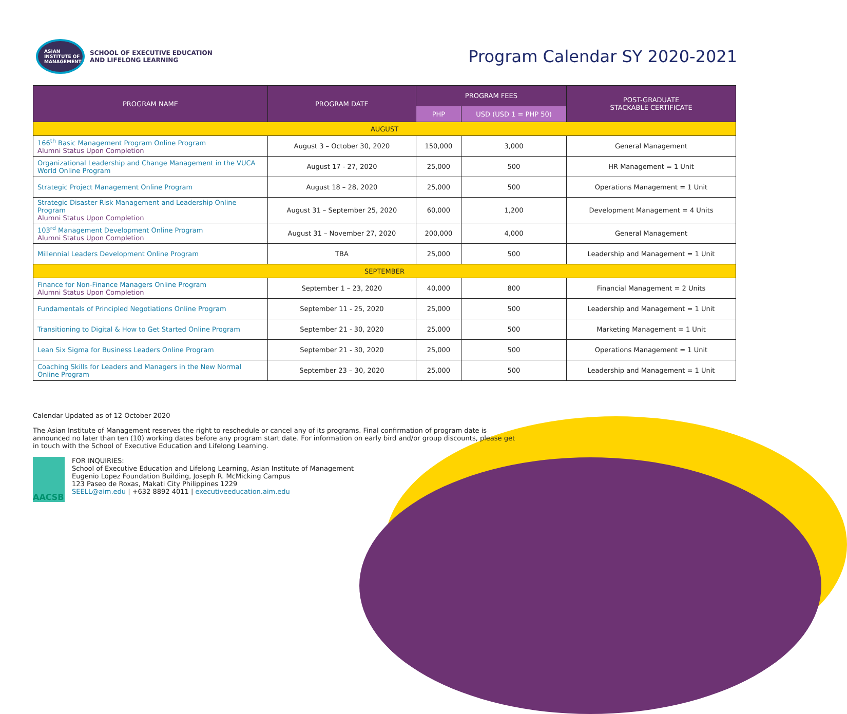ASIAN
INSTITUTE OF
MANAGEMENT
SCHOOL OF EXECUTIVE EDUCATION
AND LIFELONG LEARNING
Program Calendar SY 2020-2021
| PROGRAM NAME | PROGRAM DATE | PROGRAM FEES | | POST-GRADUATE STACKABLE CERTIFICATE |
| --- | --- | --- | --- | --- |
| | | PHP | USD (USD 1 = PHP 50) | |
| AUGUST | | | | |
| 166<sup>th</sup> Basic Management Program Online Program Alumni Status Upon Completion | August 3 – October 30, 2020 | 150,000 | 3,000 | General Management |
| Organizational Leadership and Change Management in the VUCA World Online Program | August 17 - 27, 2020 | 25,000 | 500 | HR Management = 1 Unit |
| Strategic Project Management Online Program | August 18 – 28, 2020 | 25,000 | 500 | Operations Management = 1 Unit |
| Strategic Disaster Risk Management and Leadership Online Program Alumni Status Upon Completion | August 31 – September 25, 2020 | 60,000 | 1,200 | Development Management = 4 Units |
| 103<sup>rd</sup> Management Development Online Program Alumni Status Upon Completion | August 31 – November 27, 2020 | 200,000 | 4,000 | General Management |
| Millennial Leaders Development Online Program | TBA | 25,000 | 500 | Leadership and Management = 1 Unit |
| SEPTEMBER | | | | |
| Finance for Non-Finance Managers Online Program Alumni Status Upon Completion | September 1 – 23, 2020 | 40,000 | 800 | Financial Management = 2 Units |
| Fundamentals of Principled Negotiations Online Program | September 11 - 25, 2020 | 25,000 | 500 | Leadership and Management = 1 Unit |
| Transitioning to Digital & How to Get Started Online Program | September 21 - 30, 2020 | 25,000 | 500 | Marketing Management = 1 Unit |
| Lean Six Sigma for Business Leaders Online Program | September 21 - 30, 2020 | 25,000 | 500 | Operations Management = 1 Unit |
| Coaching Skills for Leaders and Managers in the New Normal Online Program | September 23 – 30, 2020 | 25,000 | 500 | Leadership and Management = 1 Unit |
Calendar Updated as of 12 October 2020
The Asian Institute of Management reserves the right to reschedule or cancel any of its programs. Final confirmation of program date is announced no later than ten (10) working dates before any program start date. For information on early bird and/or group discounts, please get in touch with the School of Executive Education and Lifelong Learning.
AACSB
FOR INQUIRIES:
School of Executive Education and Lifelong Learning, Asian Institute of Management
Eugenio Lopez Foundation Building, Joseph R. McMicking Campus
123 Paseo de Roxas, Makati City Philippines 1229
SEELL@aim.edu | +632 8892 4011 | executiveeducation.aim.edu